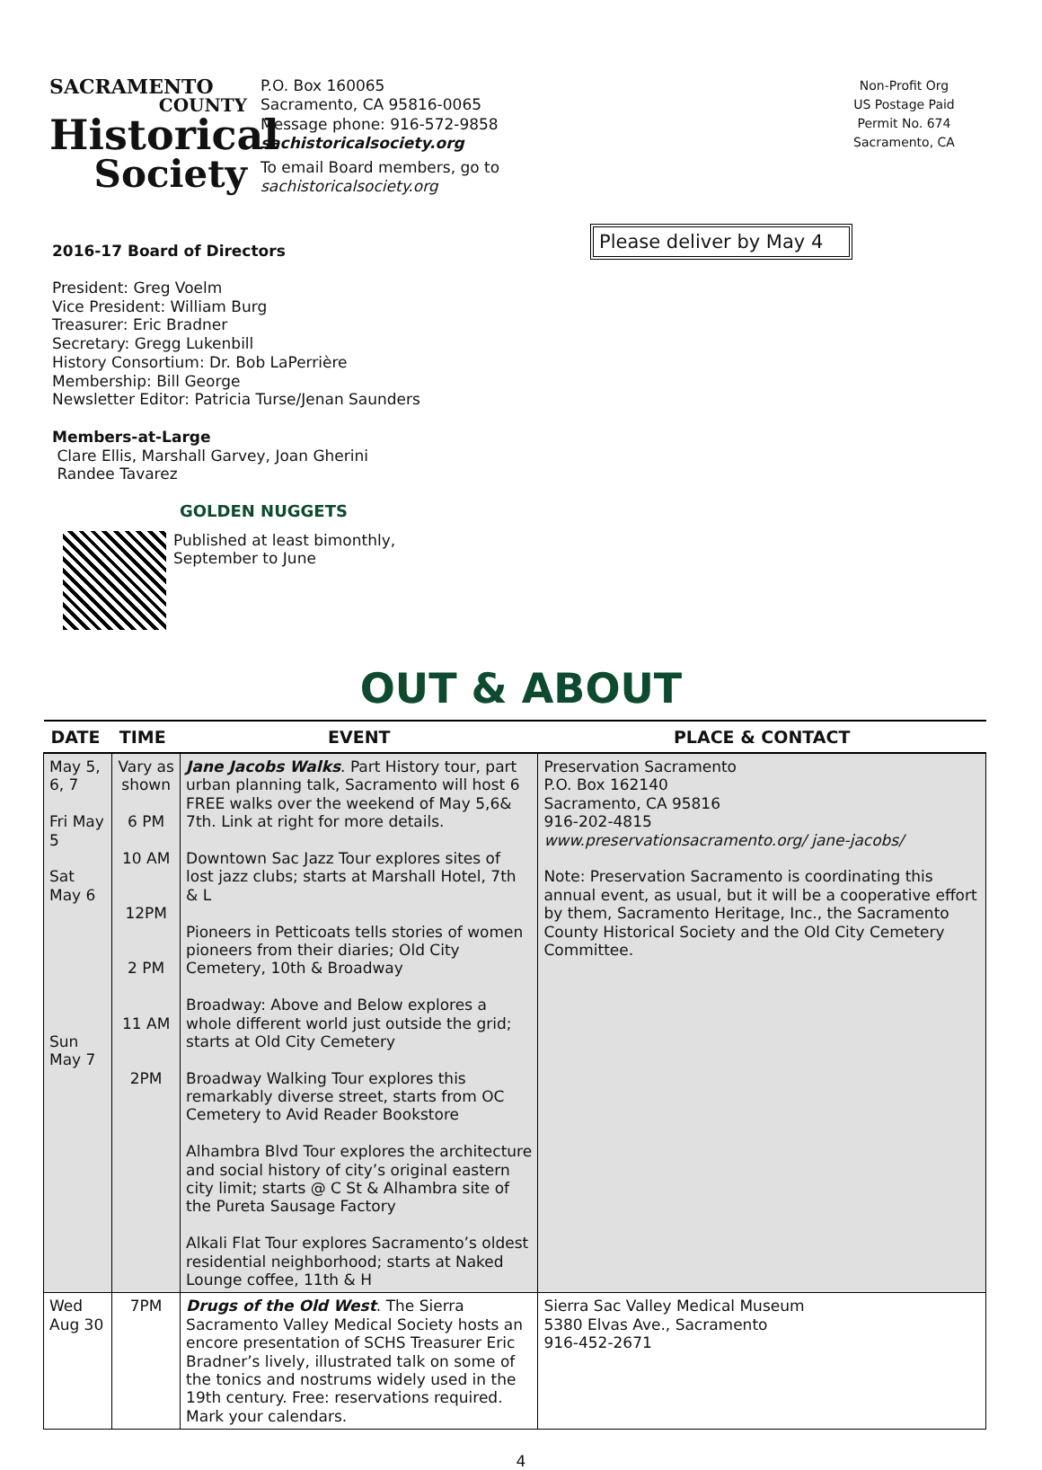Please deliver by May 4
SACRAMENTO
COUNTY
Historical
Society
P.O. Box 160065
Sacramento, CA 95816-0065
Message phone: 916-572-9858
sachistoricalsociety.org
To email Board members, go to
sachistoricalsociety.org
Non-Profit Org
US Postage Paid
Permit No. 674
Sacramento, CA
2016-17 Board of Directors
President: Greg Voelm
Vice President: William Burg
Treasurer: Eric Bradner
Secretary: Gregg Lukenbill
History Consortium: Dr. Bob LaPerrière
Membership: Bill George
Newsletter Editor: Patricia Turse/Jenan Saunders
Members-at-Large
Clare Ellis, Marshall Garvey, Joan Gherini
Randee Tavarez
GOLDEN NUGGETS
Published at least bimonthly,
September to June
OUT & ABOUT
| DATE | TIME | EVENT | PLACE & CONTACT |
| --- | --- | --- | --- |
| May 5, 6, 7 Fri May 5 Sat May 6 Sun May 7 | Vary as shown 6 PM 10 AM 12PM 2 PM 11 AM 2PM | Jane Jacobs Walks . Part History tour, part urban planning talk, Sacramento will host 6 FREE walks over the weekend of May 5,6& 7th. Link at right for more details. Downtown Sac Jazz Tour explores sites of lost jazz clubs; starts at Marshall Hotel, 7th & L Pioneers in Petticoats tells stories of women pioneers from their diaries; Old City Cemetery, 10th & Broadway Broadway: Above and Below explores a whole different world just outside the grid; starts at Old City Cemetery Broadway Walking Tour explores this remarkably diverse street, starts from OC Cemetery to Avid Reader Bookstore Alhambra Blvd Tour explores the architecture and social history of city’s original eastern city limit; starts @ C St & Alhambra site of the Pureta Sausage Factory Alkali Flat Tour explores Sacramento’s oldest residential neighborhood; starts at Naked Lounge coffee, 11th & H | Preservation Sacramento P.O. Box 162140 Sacramento, CA 95816 916-202-4815 www.preservationsacramento.org/ jane-jacobs/ Note: Preservation Sacramento is coordinating this annual event, as usual, but it will be a cooperative effort by them, Sacramento Heritage, Inc., the Sacramento County Historical Society and the Old City Cemetery Committee. |
| Wed Aug 30 | 7PM | Drugs of the Old West . The Sierra Sacramento Valley Medical Society hosts an encore presentation of SCHS Treasurer Eric Bradner’s lively, illustrated talk on some of the tonics and nostrums widely used in the 19th century. Free: reservations required. Mark your calendars. | Sierra Sac Valley Medical Museum 5380 Elvas Ave., Sacramento 916-452-2671 |
4